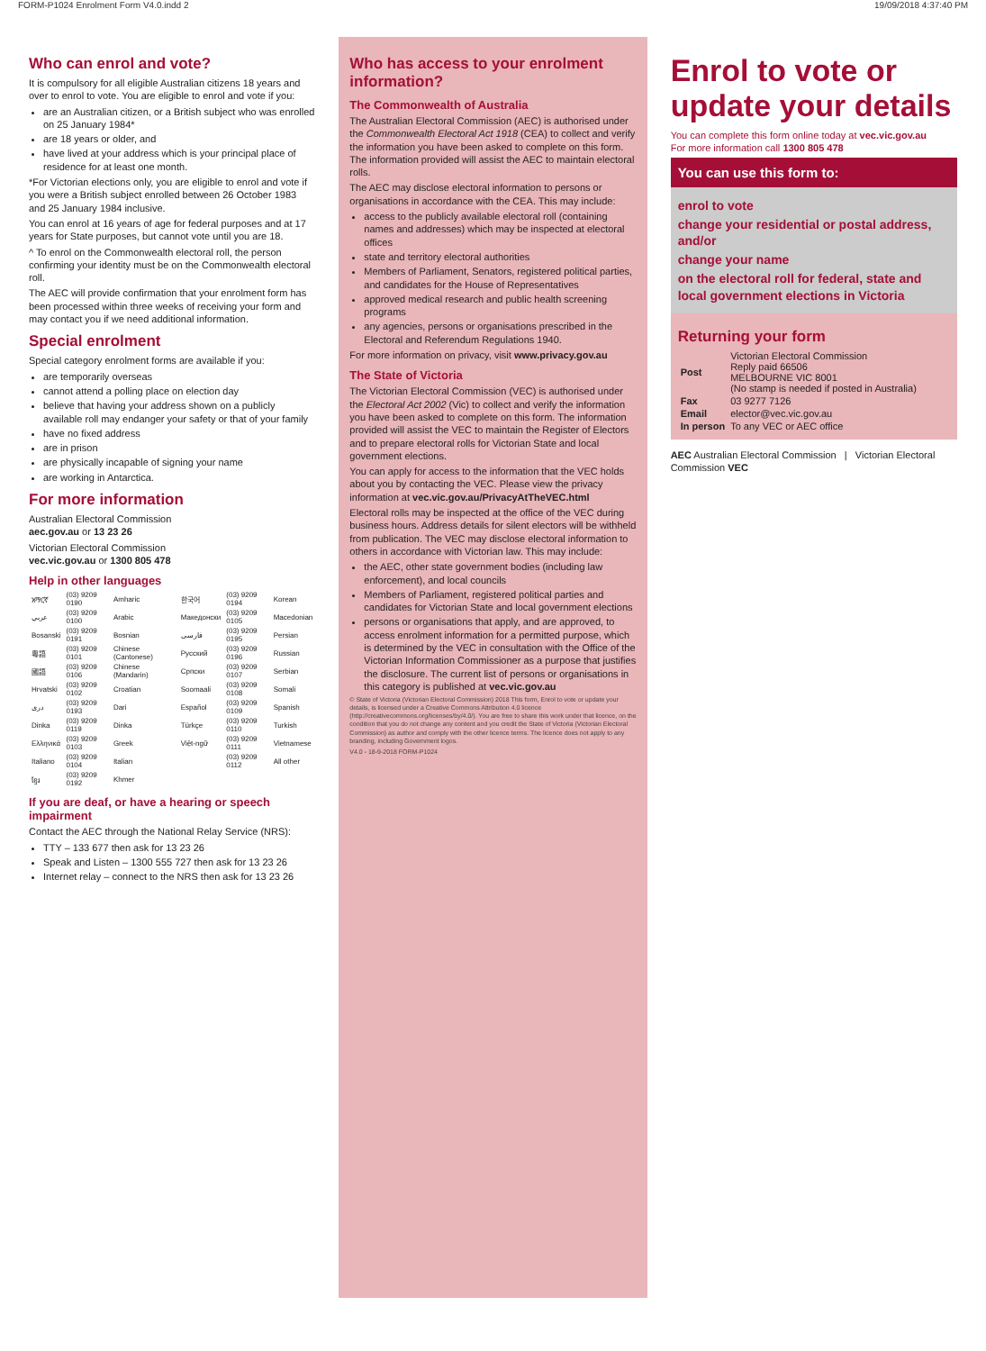FORM-P1024 Enrolment Form V4.0.indd 2 19/09/2018 4:37:40 PM
Who can enrol and vote?
It is compulsory for all eligible Australian citizens 18 years and over to enrol to vote. You are eligible to enrol and vote if you:
are an Australian citizen, or a British subject who was enrolled on 25 January 1984*
are 18 years or older, and
have lived at your address which is your principal place of residence for at least one month.
*For Victorian elections only, you are eligible to enrol and vote if you were a British subject enrolled between 26 October 1983 and 25 January 1984 inclusive.
You can enrol at 16 years of age for federal purposes and at 17 years for State purposes, but cannot vote until you are 18.
^ To enrol on the Commonwealth electoral roll, the person confirming your identity must be on the Commonwealth electoral roll.
The AEC will provide confirmation that your enrolment form has been processed within three weeks of receiving your form and may contact you if we need additional information.
Special enrolment
Special category enrolment forms are available if you:
are temporarily overseas
cannot attend a polling place on election day
believe that having your address shown on a publicly available roll may endanger your safety or that of your family
have no fixed address
are in prison
are physically incapable of signing your name
are working in Antarctica.
For more information
Australian Electoral Commission
aec.gov.au or 13 23 26
Victorian Electoral Commission
vec.vic.gov.au or 1300 805 478
Help in other languages
| አማርኛ | (03) 9209 0190 | Amharic | 한국어 | (03) 9209 0194 | Korean |
| عربي | (03) 9209 0100 | Arabic | Македонски | (03) 9209 0105 | Macedonian |
| Bosanski | (03) 9209 0191 | Bosnian | فارسی | (03) 9209 0195 | Persian |
| 粵語 | (03) 9209 0101 | Chinese (Cantonese) | Русский | (03) 9209 0196 | Russian |
| 國語 | (03) 9209 0106 | Chinese (Mandarin) | Српски | (03) 9209 0107 | Serbian |
| Hrvatski | (03) 9209 0102 | Croatian | Soomaali | (03) 9209 0108 | Somali |
| دری | (03) 9209 0193 | Dari | Español | (03) 9209 0109 | Spanish |
| Dinka | (03) 9209 0119 | Dinka | Türkçe | (03) 9209 0110 | Turkish |
| Ελληνικά | (03) 9209 0103 | Greek | Việt-ngữ | (03) 9209 0111 | Vietnamese |
| Italiano | (03) 9209 0104 | Italian | | (03) 9209 0112 | All other |
| ខ្មែរ | (03) 9209 0192 | Khmer | | | |
If you are deaf, or have a hearing or speech impairment
Contact the AEC through the National Relay Service (NRS):
TTY – 133 677 then ask for 13 23 26
Speak and Listen – 1300 555 727 then ask for 13 23 26
Internet relay – connect to the NRS then ask for 13 23 26
Who has access to your enrolment information?
The Commonwealth of Australia
The Australian Electoral Commission (AEC) is authorised under the Commonwealth Electoral Act 1918 (CEA) to collect and verify the information you have been asked to complete on this form. The information provided will assist the AEC to maintain electoral rolls.
The AEC may disclose electoral information to persons or organisations in accordance with the CEA. This may include:
access to the publicly available electoral roll (containing names and addresses) which may be inspected at electoral offices
state and territory electoral authorities
Members of Parliament, Senators, registered political parties, and candidates for the House of Representatives
approved medical research and public health screening programs
any agencies, persons or organisations prescribed in the Electoral and Referendum Regulations 1940.
For more information on privacy, visit www.privacy.gov.au
The State of Victoria
The Victorian Electoral Commission (VEC) is authorised under the Electoral Act 2002 (Vic) to collect and verify the information you have been asked to complete on this form. The information provided will assist the VEC to maintain the Register of Electors and to prepare electoral rolls for Victorian State and local government elections.
You can apply for access to the information that the VEC holds about you by contacting the VEC. Please view the privacy information at vec.vic.gov.au/PrivacyAtTheVEC.html
Electoral rolls may be inspected at the office of the VEC during business hours. Address details for silent electors will be withheld from publication. The VEC may disclose electoral information to others in accordance with Victorian law. This may include:
the AEC, other state government bodies (including law enforcement), and local councils
Members of Parliament, registered political parties and candidates for Victorian State and local government elections
persons or organisations that apply, and are approved, to access enrolment information for a permitted purpose, which is determined by the VEC in consultation with the Office of the Victorian Information Commissioner as a purpose that justifies the disclosure. The current list of persons or organisations in this category is published at vec.vic.gov.au
© State of Victoria (Victorian Electoral Commission) 2018 This form, Enrol to vote or update your details, is licensed under a Creative Commons Attribution 4.0 licence (http://creativecommons.org/licenses/by/4.0/). You are free to share this work under that licence, on the condition that you do not change any content and you credit the State of Victoria (Victorian Electoral Commission) as author and comply with the other licence terms. The licence does not apply to any branding, including Government logos.
V4.0 - 18-9-2018 FORM-P1024
Enrol to vote or update your details
You can complete this form online today at vec.vic.gov.au
For more information call 1300 805 478
You can use this form to:
enrol to vote
change your residential or postal address, and/or
change your name
on the electoral roll for federal, state and local government elections in Victoria
Returning your form
| Post | Victorian Electoral Commission Reply paid 66506 MELBOURNE VIC 8001 (No stamp is needed if posted in Australia) |
| Fax | 03 9277 7126 |
| Email | elector@vec.vic.gov.au |
| In person | To any VEC or AEC office |
AEC Australian Electoral Commission | Victorian Electoral Commission VEC